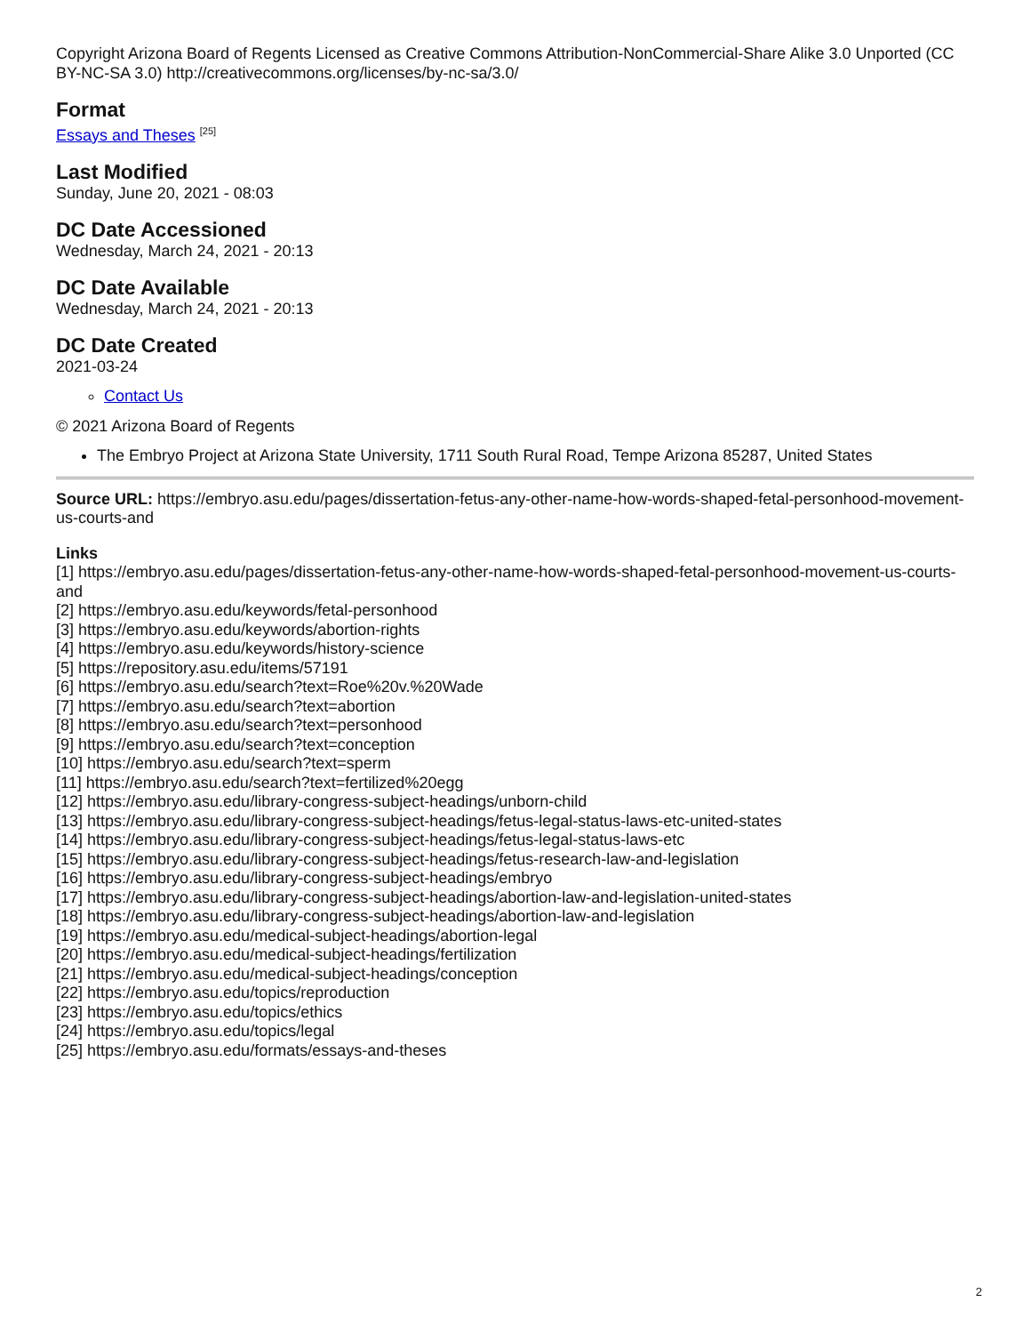Copyright Arizona Board of Regents Licensed as Creative Commons Attribution-NonCommercial-Share Alike 3.0 Unported (CC BY-NC-SA 3.0) http://creativecommons.org/licenses/by-nc-sa/3.0/
Format
Essays and Theses <sup>[25]</sup>
Last Modified
Sunday, June 20, 2021 - 08:03
DC Date Accessioned
Wednesday, March 24, 2021 - 20:13
DC Date Available
Wednesday, March 24, 2021 - 20:13
DC Date Created
2021-03-24
Contact Us
© 2021 Arizona Board of Regents
The Embryo Project at Arizona State University, 1711 South Rural Road, Tempe Arizona 85287, United States
Source URL: https://embryo.asu.edu/pages/dissertation-fetus-any-other-name-how-words-shaped-fetal-personhood-movement-us-courts-and
Links
[1] https://embryo.asu.edu/pages/dissertation-fetus-any-other-name-how-words-shaped-fetal-personhood-movement-us-courts-and
[2] https://embryo.asu.edu/keywords/fetal-personhood
[3] https://embryo.asu.edu/keywords/abortion-rights
[4] https://embryo.asu.edu/keywords/history-science
[5] https://repository.asu.edu/items/57191
[6] https://embryo.asu.edu/search?text=Roe%20v.%20Wade
[7] https://embryo.asu.edu/search?text=abortion
[8] https://embryo.asu.edu/search?text=personhood
[9] https://embryo.asu.edu/search?text=conception
[10] https://embryo.asu.edu/search?text=sperm
[11] https://embryo.asu.edu/search?text=fertilized%20egg
[12] https://embryo.asu.edu/library-congress-subject-headings/unborn-child
[13] https://embryo.asu.edu/library-congress-subject-headings/fetus-legal-status-laws-etc-united-states
[14] https://embryo.asu.edu/library-congress-subject-headings/fetus-legal-status-laws-etc
[15] https://embryo.asu.edu/library-congress-subject-headings/fetus-research-law-and-legislation
[16] https://embryo.asu.edu/library-congress-subject-headings/embryo
[17] https://embryo.asu.edu/library-congress-subject-headings/abortion-law-and-legislation-united-states
[18] https://embryo.asu.edu/library-congress-subject-headings/abortion-law-and-legislation
[19] https://embryo.asu.edu/medical-subject-headings/abortion-legal
[20] https://embryo.asu.edu/medical-subject-headings/fertilization
[21] https://embryo.asu.edu/medical-subject-headings/conception
[22] https://embryo.asu.edu/topics/reproduction
[23] https://embryo.asu.edu/topics/ethics
[24] https://embryo.asu.edu/topics/legal
[25] https://embryo.asu.edu/formats/essays-and-theses
2